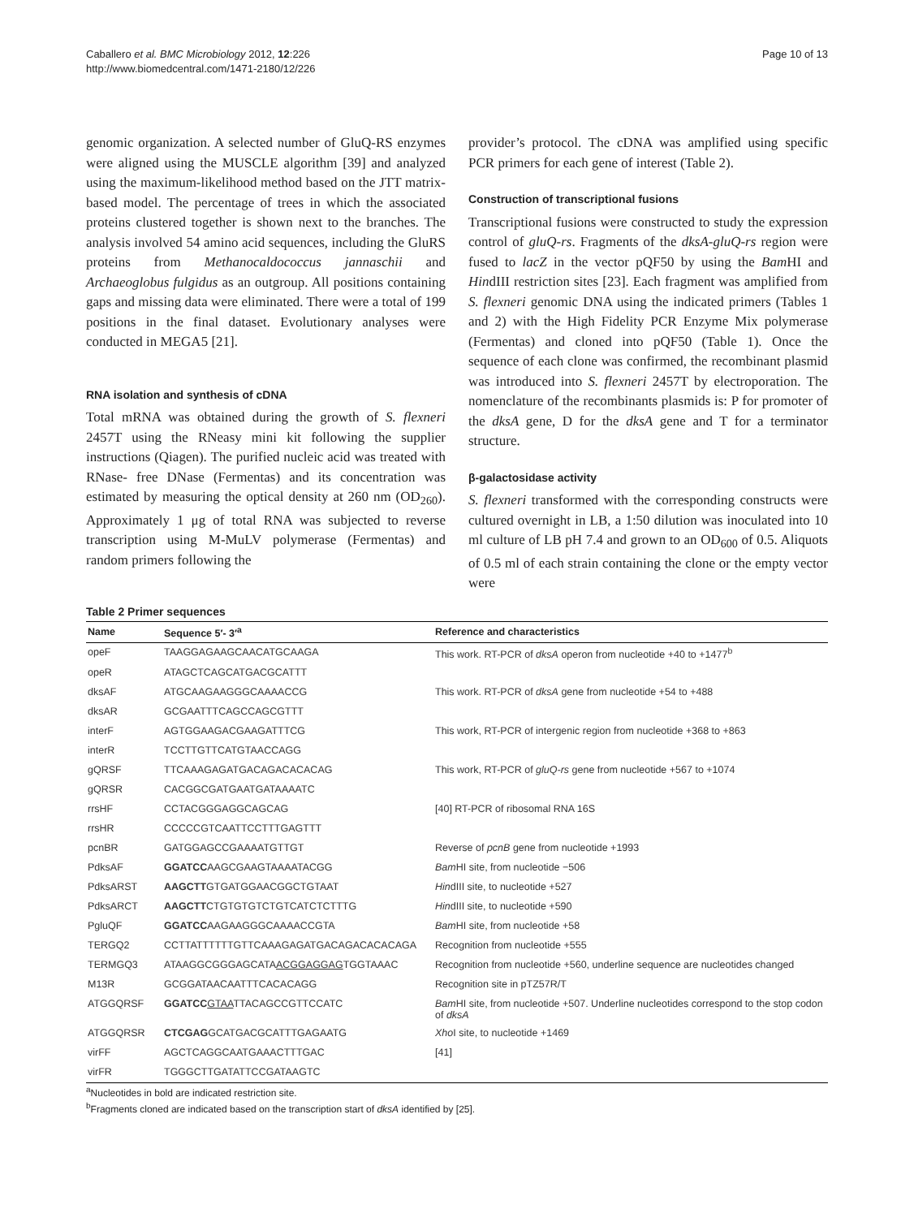Caballero et al. BMC Microbiology 2012, 12:226
http://www.biomedcentral.com/1471-2180/12/226
Page 10 of 13
genomic organization. A selected number of GluQ-RS enzymes were aligned using the MUSCLE algorithm [39] and analyzed using the maximum-likelihood method based on the JTT matrix-based model. The percentage of trees in which the associated proteins clustered together is shown next to the branches. The analysis involved 54 amino acid sequences, including the GluRS proteins from Methanocaldococcus jannaschii and Archaeoglobus fulgidus as an outgroup. All positions containing gaps and missing data were eliminated. There were a total of 199 positions in the final dataset. Evolutionary analyses were conducted in MEGA5 [21].
RNA isolation and synthesis of cDNA
Total mRNA was obtained during the growth of S. flexneri 2457T using the RNeasy mini kit following the supplier instructions (Qiagen). The purified nucleic acid was treated with RNase- free DNase (Fermentas) and its concentration was estimated by measuring the optical density at 260 nm (OD<sub>260</sub>). Approximately 1 μg of total RNA was subjected to reverse transcription using M-MuLV polymerase (Fermentas) and random primers following the
provider’s protocol. The cDNA was amplified using specific PCR primers for each gene of interest (Table 2).
Construction of transcriptional fusions
Transcriptional fusions were constructed to study the expression control of gluQ-rs. Fragments of the dksA-gluQ-rs region were fused to lacZ in the vector pQF50 by using the Bam HI and HindIII restriction sites [23]. Each fragment was amplified from S. flexneri genomic DNA using the indicated primers (Tables 1 and 2) with the High Fidelity PCR Enzyme Mix polymerase (Fermentas) and cloned into pQF50 (Table 1). Once the sequence of each clone was confirmed, the recombinant plasmid was introduced into S. flexneri 2457T by electroporation. The nomenclature of the recombinants plasmids is: P for promoter of the dksA gene, D for the dksA gene and T for a terminator structure.
β-galactosidase activity
S. flexneri transformed with the corresponding constructs were cultured overnight in LB, a 1:50 dilution was inoculated into 10 ml culture of LB pH 7.4 and grown to an OD<sub>600</sub> of 0.5. Aliquots of 0.5 ml of each strain containing the clone or the empty vector were
Table 2 Primer sequences
| Name | Sequence 5′- 3′<sup>a</sup> | Reference and characteristics |
| --- | --- | --- |
| opeF | TAAGGAGAAGCAACATGCAAGA | This work. RT-PCR of dksA operon from nucleotide +40 to +1477<sup>b</sup> |
| opeR | ATAGCTCAGCATGACGCATTT | |
| dksAF | ATGCAAGAAGGGCAAAACCG | This work. RT-PCR of dksA gene from nucleotide +54 to +488 |
| dksAR | GCGAATTTCAGCCAGCGTTT | |
| interF | AGTGGAAGACGAAGATTTCG | This work, RT-PCR of intergenic region from nucleotide +368 to +863 |
| interR | TCCTTGTTCATGTAACCAGG | |
| gQRSF | TTCAAAGAGATGACAGACACACAG | This work, RT-PCR of gluQ-rs gene from nucleotide +567 to +1074 |
| gQRSR | CACGGCGATGAATGATAAAATC | |
| rrsHF | CCTACGGGAGGCAGCAG | [40] RT-PCR of ribosomal RNA 16S |
| rrsHR | CCCCCGTCAATTCCTTTGAGTTT | |
| pcnBR | GATGGAGCCGAAAATGTTGT | Reverse of pcnB gene from nucleotide +1993 |
| PdksAF | GGATCC AAGCGAAGTAAAATACGG | Bam HI site, from nucleotide −506 |
| PdksARST | AAGCTT GTGATGGAACGGCTGTAAT | Hin dIII site, to nucleotide +527 |
| PdksARCT | AAGCTT CTGTGTGTCTGTCATCTCTTTG | Hin dIII site, to nucleotide +590 |
| PgluQF | GGATCC AAGAAGGGCAAAACCGTA | Bam HI site, from nucleotide +58 |
| TERGQ2 | CCTTATTTTTTGTTCAAAGAGATGACAGACACACAGA | Recognition from nucleotide +555 |
| TERMGQ3 | ATAAGGCGGGAGCATA ACGGAGGAG TGGTAAAC | Recognition from nucleotide +560, underline sequence are nucleotides changed |
| M13R | GCGGATAACAATTTCACACAGG | Recognition site in pTZ57R/T |
| ATGGQRSF | GGATCC GTAA TTACAGCCGTTCCATC | Bam HI site, from nucleotide +507. Underline nucleotides correspond to the stop codon of dksA |
| ATGGQRSR | CTCGAG GCATGACGCATTTGAGAATG | Xho I site, to nucleotide +1469 |
| virFF | AGCTCAGGCAATGAAACTTTGAC | [41] |
| virFR | TGGGCTTGATATTCCGATAAGTC | |
<sup>a</sup> Nucleotides in bold are indicated restriction site.
<sup>b</sup> Fragments cloned are indicated based on the transcription start of dksA identified by [25].